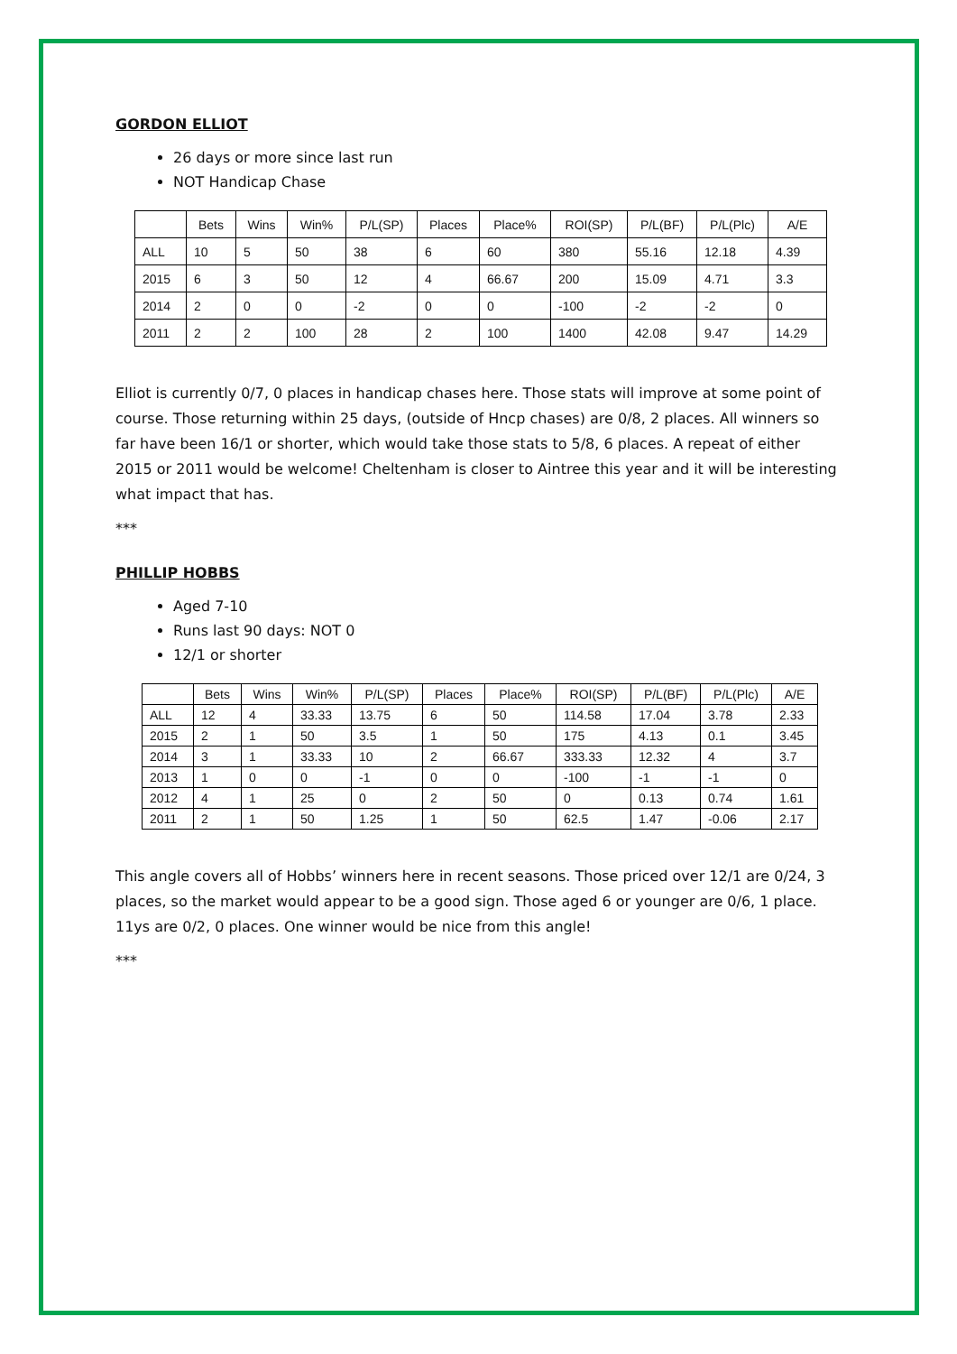GORDON ELLIOT
26 days or more since last run
NOT Handicap Chase
| | Bets | Wins | Win% | P/L(SP) | Places | Place% | ROI(SP) | P/L(BF) | P/L(Plc) | A/E |
| --- | --- | --- | --- | --- | --- | --- | --- | --- | --- | --- |
| ALL | 10 | 5 | 50 | 38 | 6 | 60 | 380 | 55.16 | 12.18 | 4.39 |
| 2015 | 6 | 3 | 50 | 12 | 4 | 66.67 | 200 | 15.09 | 4.71 | 3.3 |
| 2014 | 2 | 0 | 0 | -2 | 0 | 0 | -100 | -2 | -2 | 0 |
| 2011 | 2 | 2 | 100 | 28 | 2 | 100 | 1400 | 42.08 | 9.47 | 14.29 |
Elliot is currently 0/7, 0 places in handicap chases here. Those stats will improve at some point of course. Those returning within 25 days, (outside of Hncp chases) are 0/8, 2 places. All winners so far have been 16/1 or shorter, which would take those stats to 5/8, 6 places. A repeat of either 2015 or 2011 would be welcome! Cheltenham is closer to Aintree this year and it will be interesting what impact that has.
***
PHILLIP HOBBS
Aged 7-10
Runs last 90 days: NOT 0
12/1 or shorter
| | Bets | Wins | Win% | P/L(SP) | Places | Place% | ROI(SP) | P/L(BF) | P/L(Plc) | A/E |
| --- | --- | --- | --- | --- | --- | --- | --- | --- | --- | --- |
| ALL | 12 | 4 | 33.33 | 13.75 | 6 | 50 | 114.58 | 17.04 | 3.78 | 2.33 |
| 2015 | 2 | 1 | 50 | 3.5 | 1 | 50 | 175 | 4.13 | 0.1 | 3.45 |
| 2014 | 3 | 1 | 33.33 | 10 | 2 | 66.67 | 333.33 | 12.32 | 4 | 3.7 |
| 2013 | 1 | 0 | 0 | -1 | 0 | 0 | -100 | -1 | -1 | 0 |
| 2012 | 4 | 1 | 25 | 0 | 2 | 50 | 0 | 0.13 | 0.74 | 1.61 |
| 2011 | 2 | 1 | 50 | 1.25 | 1 | 50 | 62.5 | 1.47 | -0.06 | 2.17 |
This angle covers all of Hobbs’ winners here in recent seasons. Those priced over 12/1 are 0/24, 3 places, so the market would appear to be a good sign. Those aged 6 or younger are 0/6, 1 place. 11ys are 0/2, 0 places. One winner would be nice from this angle!
***